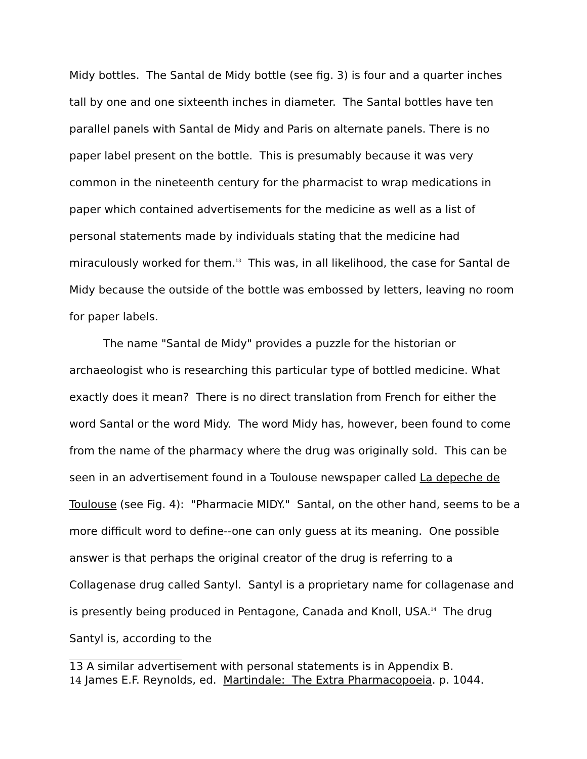Midy bottles. The Santal de Midy bottle (see fig. 3) is four and a quarter inches tall by one and one sixteenth inches in diameter. The Santal bottles have ten parallel panels with Santal de Midy and Paris on alternate panels. There is no paper label present on the bottle. This is presumably because it was very common in the nineteenth century for the pharmacist to wrap medications in paper which contained advertisements for the medicine as well as a list of personal statements made by individuals stating that the medicine had miraculously worked for them.<sup>13</sup> This was, in all likelihood, the case for Santal de Midy because the outside of the bottle was embossed by letters, leaving no room for paper labels.
The name "Santal de Midy" provides a puzzle for the historian or archaeologist who is researching this particular type of bottled medicine. What exactly does it mean? There is no direct translation from French for either the word Santal or the word Midy. The word Midy has, however, been found to come from the name of the pharmacy where the drug was originally sold. This can be seen in an advertisement found in a Toulouse newspaper called La depeche de Toulouse (see Fig. 4): "Pharmacie MIDY." Santal, on the other hand, seems to be a more difficult word to define--one can only guess at its meaning. One possible answer is that perhaps the original creator of the drug is referring to a Collagenase drug called Santyl. Santyl is a proprietary name for collagenase and is presently being produced in Pentagone, Canada and Knoll, USA.<sup>14</sup> The drug Santyl is, according to the
13 A similar advertisement with personal statements is in Appendix B.
14 James E.F. Reynolds, ed. Martindale: The Extra Pharmacopoeia. p. 1044.